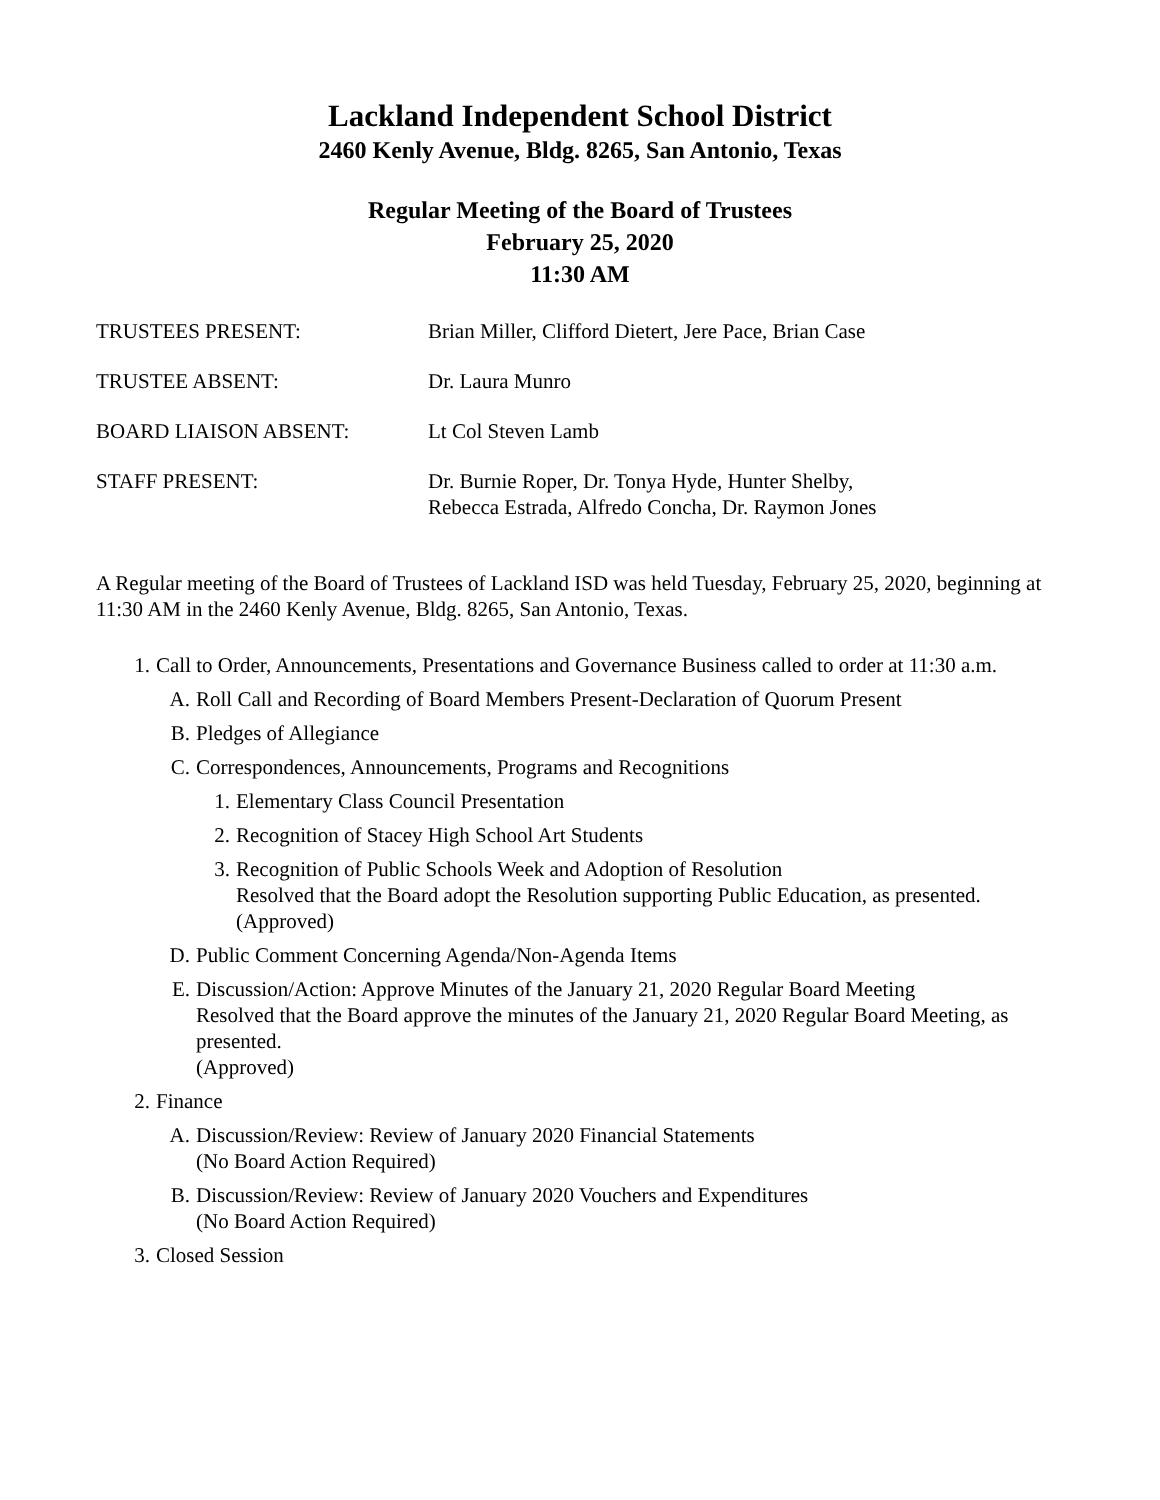Lackland Independent School District
2460 Kenly Avenue, Bldg. 8265, San Antonio, Texas
Regular Meeting of the Board of Trustees
February 25, 2020
11:30 AM
TRUSTEES PRESENT: Brian Miller, Clifford Dietert, Jere Pace, Brian Case
TRUSTEE ABSENT: Dr. Laura Munro
BOARD LIAISON ABSENT: Lt Col Steven Lamb
STAFF PRESENT: Dr. Burnie Roper, Dr. Tonya Hyde, Hunter Shelby,
Rebecca Estrada, Alfredo Concha, Dr. Raymon Jones
A Regular meeting of the Board of Trustees of Lackland ISD was held Tuesday, February 25, 2020, beginning at 11:30 AM in the 2460 Kenly Avenue, Bldg. 8265, San Antonio, Texas.
1. Call to Order, Announcements, Presentations and Governance Business called to order at 11:30 a.m.
A. Roll Call and Recording of Board Members Present-Declaration of Quorum Present
B. Pledges of Allegiance
C. Correspondences, Announcements, Programs and Recognitions
1. Elementary Class Council Presentation
2. Recognition of Stacey High School Art Students
3. Recognition of Public Schools Week and Adoption of Resolution
Resolved that the Board adopt the Resolution supporting Public Education, as presented.
(Approved)
D. Public Comment Concerning Agenda/Non-Agenda Items
E. Discussion/Action: Approve Minutes of the January 21, 2020 Regular Board Meeting
Resolved that the Board approve the minutes of the January 21, 2020 Regular Board Meeting, as presented.
(Approved)
2. Finance
A. Discussion/Review: Review of January 2020 Financial Statements
(No Board Action Required)
B. Discussion/Review: Review of January 2020 Vouchers and Expenditures
(No Board Action Required)
3. Closed Session